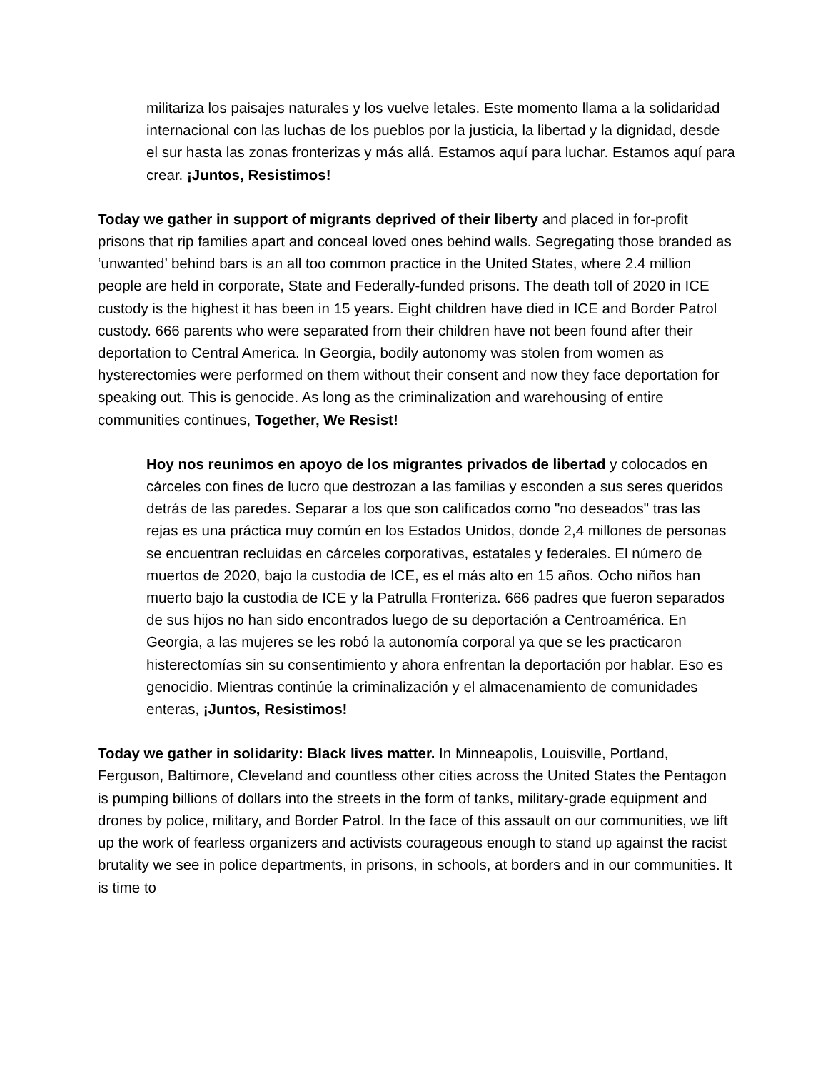militariza los paisajes naturales y los vuelve letales. Este momento llama a la solidaridad internacional con las luchas de los pueblos por la justicia, la libertad y la dignidad, desde el sur hasta las zonas fronterizas y más allá. Estamos aquí para luchar. Estamos aquí para crear. ¡Juntos, Resistimos!
Today we gather in support of migrants deprived of their liberty and placed in for-profit prisons that rip families apart and conceal loved ones behind walls. Segregating those branded as ‘unwanted’ behind bars is an all too common practice in the United States, where 2.4 million people are held in corporate, State and Federally-funded prisons. The death toll of 2020 in ICE custody is the highest it has been in 15 years. Eight children have died in ICE and Border Patrol custody. 666 parents who were separated from their children have not been found after their deportation to Central America. In Georgia, bodily autonomy was stolen from women as hysterectomies were performed on them without their consent and now they face deportation for speaking out. This is genocide. As long as the criminalization and warehousing of entire communities continues, Together, We Resist!
Hoy nos reunimos en apoyo de los migrantes privados de libertad y colocados en cárceles con fines de lucro que destrozan a las familias y esconden a sus seres queridos detrás de las paredes. Separar a los que son calificados como "no deseados" tras las rejas es una práctica muy común en los Estados Unidos, donde 2,4 millones de personas se encuentran recluidas en cárceles corporativas, estatales y federales. El número de muertos de 2020, bajo la custodia de ICE, es el más alto en 15 años. Ocho niños han muerto bajo la custodia de ICE y la Patrulla Fronteriza. 666 padres que fueron separados de sus hijos no han sido encontrados luego de su deportación a Centroamérica. En Georgia, a las mujeres se les robó la autonomía corporal ya que se les practicaron histerectomías sin su consentimiento y ahora enfrentan la deportación por hablar. Eso es genocidio. Mientras continúe la criminalización y el almacenamiento de comunidades enteras, ¡Juntos, Resistimos!
Today we gather in solidarity: Black lives matter. In Minneapolis, Louisville, Portland, Ferguson, Baltimore, Cleveland and countless other cities across the United States the Pentagon is pumping billions of dollars into the streets in the form of tanks, military-grade equipment and drones by police, military, and Border Patrol. In the face of this assault on our communities, we lift up the work of fearless organizers and activists courageous enough to stand up against the racist brutality we see in police departments, in prisons, in schools, at borders and in our communities. It is time to